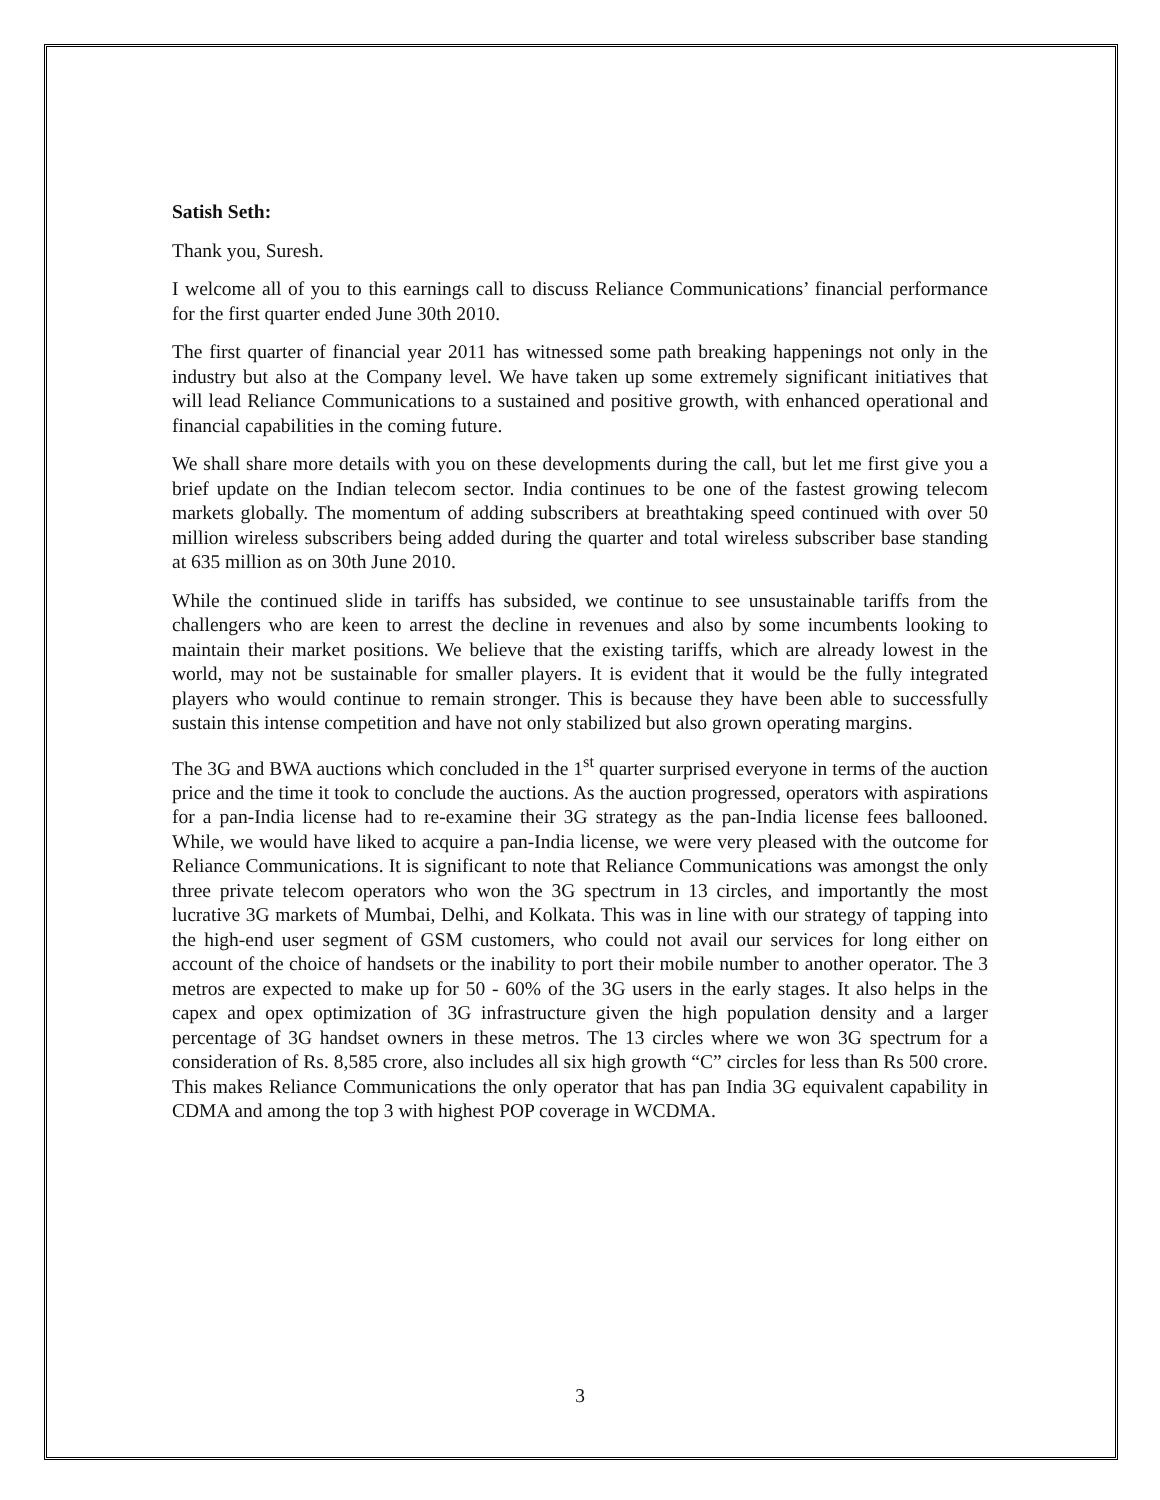Satish Seth:
Thank you, Suresh.
I welcome all of you to this earnings call to discuss Reliance Communications’ financial performance for the first quarter ended June 30th 2010.
The first quarter of financial year 2011 has witnessed some path breaking happenings not only in the industry but also at the Company level. We have taken up some extremely significant initiatives that will lead Reliance Communications to a sustained and positive growth, with enhanced operational and financial capabilities in the coming future.
We shall share more details with you on these developments during the call, but let me first give you a brief update on the Indian telecom sector. India continues to be one of the fastest growing telecom markets globally. The momentum of adding subscribers at breathtaking speed continued with over 50 million wireless subscribers being added during the quarter and total wireless subscriber base standing at 635 million as on 30th June 2010.
While the continued slide in tariffs has subsided, we continue to see unsustainable tariffs from the challengers who are keen to arrest the decline in revenues and also by some incumbents looking to maintain their market positions. We believe that the existing tariffs, which are already lowest in the world, may not be sustainable for smaller players. It is evident that it would be the fully integrated players who would continue to remain stronger. This is because they have been able to successfully sustain this intense competition and have not only stabilized but also grown operating margins.
The 3G and BWA auctions which concluded in the 1<sup>st</sup> quarter surprised everyone in terms of the auction price and the time it took to conclude the auctions. As the auction progressed, operators with aspirations for a pan-India license had to re-examine their 3G strategy as the pan-India license fees ballooned. While, we would have liked to acquire a pan-India license, we were very pleased with the outcome for Reliance Communications. It is significant to note that Reliance Communications was amongst the only three private telecom operators who won the 3G spectrum in 13 circles, and importantly the most lucrative 3G markets of Mumbai, Delhi, and Kolkata. This was in line with our strategy of tapping into the high-end user segment of GSM customers, who could not avail our services for long either on account of the choice of handsets or the inability to port their mobile number to another operator. The 3 metros are expected to make up for 50 - 60% of the 3G users in the early stages. It also helps in the capex and opex optimization of 3G infrastructure given the high population density and a larger percentage of 3G handset owners in these metros. The 13 circles where we won 3G spectrum for a consideration of Rs. 8,585 crore, also includes all six high growth “C” circles for less than Rs 500 crore. This makes Reliance Communications the only operator that has pan India 3G equivalent capability in CDMA and among the top 3 with highest POP coverage in WCDMA.
3